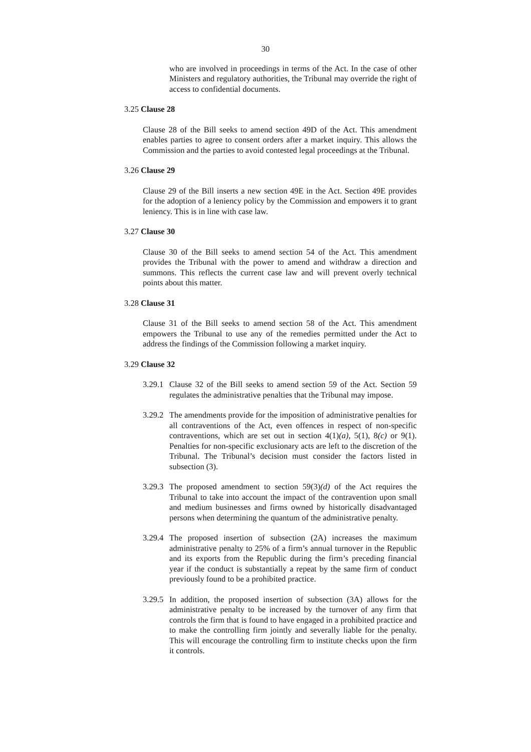30
who are involved in proceedings in terms of the Act. In the case of other Ministers and regulatory authorities, the Tribunal may override the right of access to confidential documents.
3.25 Clause 28
Clause 28 of the Bill seeks to amend section 49D of the Act. This amendment enables parties to agree to consent orders after a market inquiry. This allows the Commission and the parties to avoid contested legal proceedings at the Tribunal.
3.26 Clause 29
Clause 29 of the Bill inserts a new section 49E in the Act. Section 49E provides for the adoption of a leniency policy by the Commission and empowers it to grant leniency. This is in line with case law.
3.27 Clause 30
Clause 30 of the Bill seeks to amend section 54 of the Act. This amendment provides the Tribunal with the power to amend and withdraw a direction and summons. This reflects the current case law and will prevent overly technical points about this matter.
3.28 Clause 31
Clause 31 of the Bill seeks to amend section 58 of the Act. This amendment empowers the Tribunal to use any of the remedies permitted under the Act to address the findings of the Commission following a market inquiry.
3.29 Clause 32
3.29.1
Clause 32 of the Bill seeks to amend section 59 of the Act. Section 59 regulates the administrative penalties that the Tribunal may impose.
3.29.2
The amendments provide for the imposition of administrative penalties for all contraventions of the Act, even offences in respect of non-specific contraventions, which are set out in section 4(1)(a), 5(1), 8(c) or 9(1). Penalties for non-specific exclusionary acts are left to the discretion of the Tribunal. The Tribunal’s decision must consider the factors listed in subsection (3).
3.29.3
The proposed amendment to section 59(3)(d) of the Act requires the Tribunal to take into account the impact of the contravention upon small and medium businesses and firms owned by historically disadvantaged persons when determining the quantum of the administrative penalty.
3.29.4
The proposed insertion of subsection (2A) increases the maximum administrative penalty to 25% of a firm’s annual turnover in the Republic and its exports from the Republic during the firm’s preceding financial year if the conduct is substantially a repeat by the same firm of conduct previously found to be a prohibited practice.
3.29.5
In addition, the proposed insertion of subsection (3A) allows for the administrative penalty to be increased by the turnover of any firm that controls the firm that is found to have engaged in a prohibited practice and to make the controlling firm jointly and severally liable for the penalty. This will encourage the controlling firm to institute checks upon the firm it controls.